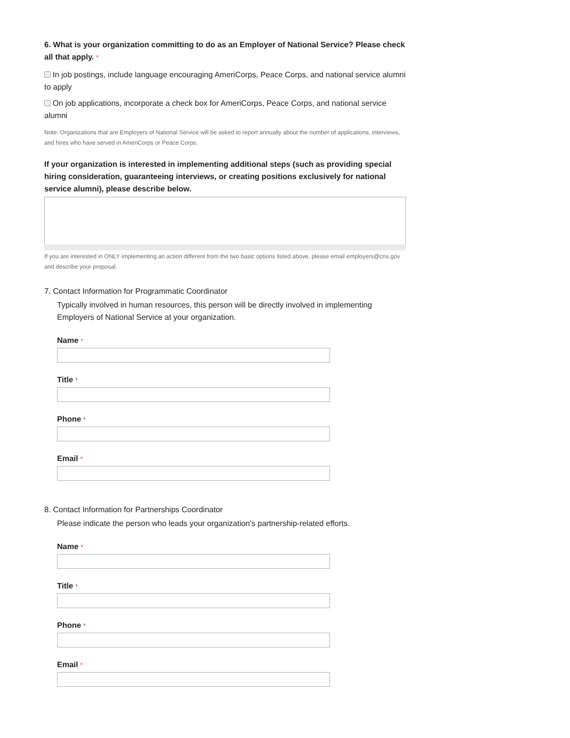6. What is your organization committing to do as an Employer of National Service? Please check all that apply. *
In job postings, include language encouraging AmeriCorps, Peace Corps, and national service alumni to apply
On job applications, incorporate a check box for AmeriCorps, Peace Corps, and national service alumni
Note: Organizations that are Employers of National Service will be asked to report annually about the number of applications, interviews, and hires who have served in AmeriCorps or Peace Corps.
If your organization is interested in implementing additional steps (such as providing special hiring consideration, guaranteeing interviews, or creating positions exclusively for national service alumni), please describe below.
If you are interested in ONLY implementing an action different from the two basic options listed above, please email employers@cns.gov and describe your proposal.
7. Contact Information for Programmatic Coordinator
Typically involved in human resources, this person will be directly involved in implementing Employers of National Service at your organization.
Name *
Title *
Phone *
Email *
8. Contact Information for Partnerships Coordinator
Please indicate the person who leads your organization's partnership-related efforts.
Name *
Title *
Phone *
Email *